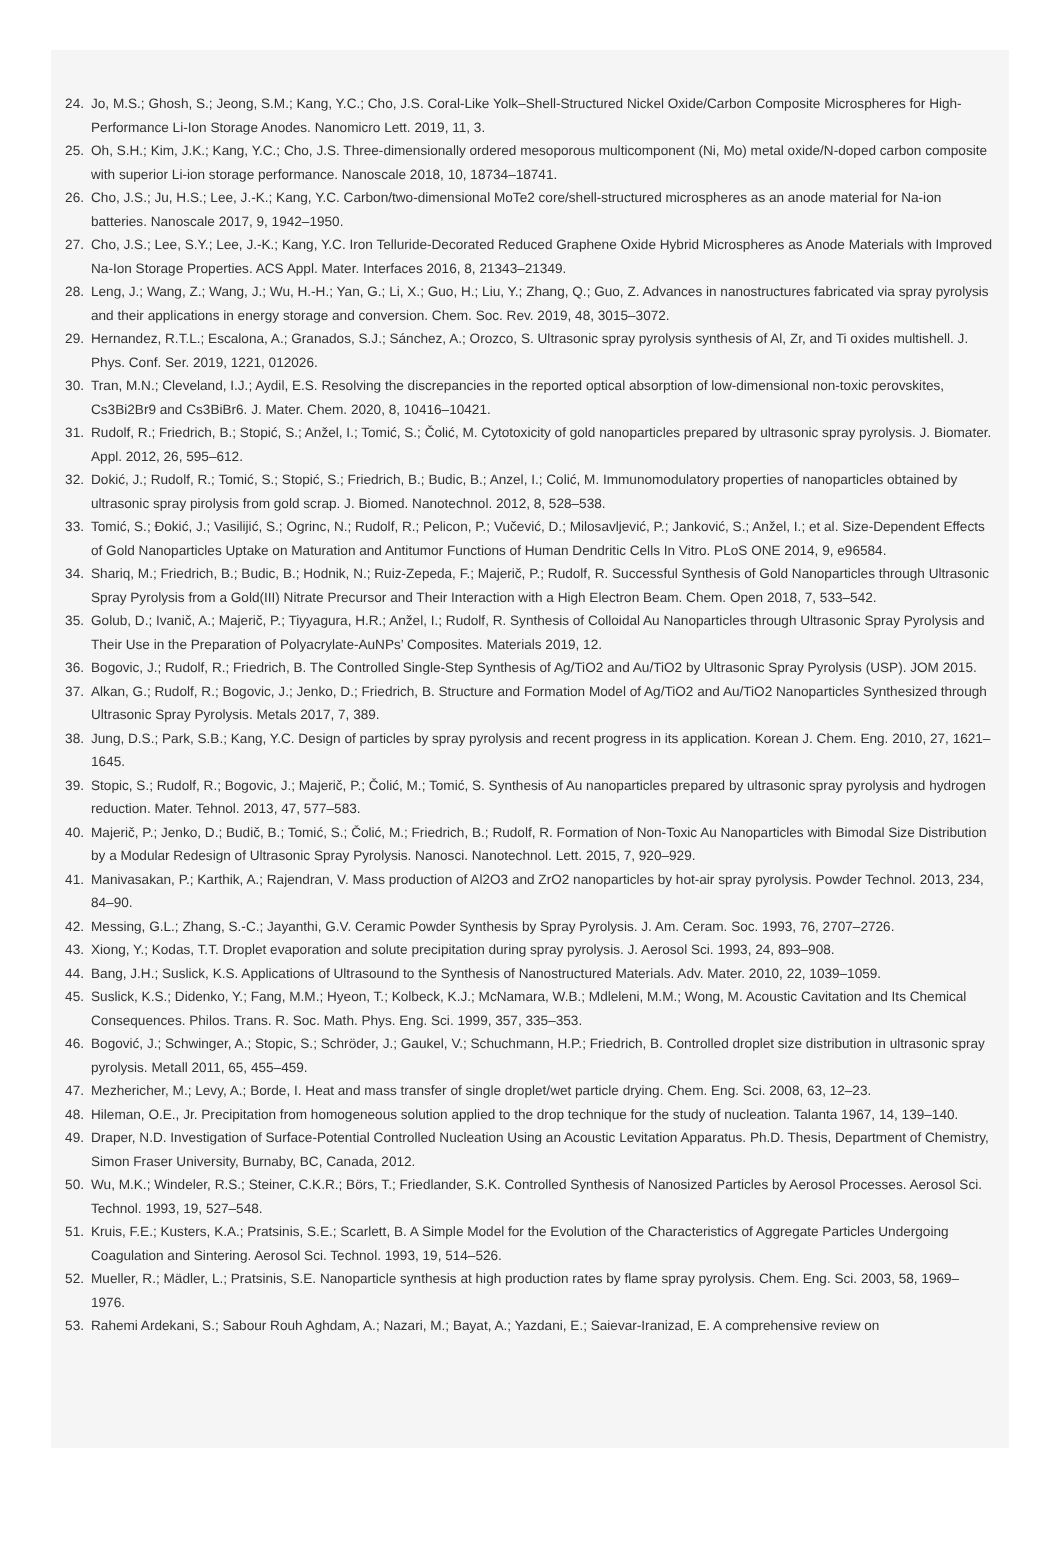24. Jo, M.S.; Ghosh, S.; Jeong, S.M.; Kang, Y.C.; Cho, J.S. Coral-Like Yolk–Shell-Structured Nickel Oxide/Carbon Composite Microspheres for High-Performance Li-Ion Storage Anodes. Nanomicro Lett. 2019, 11, 3.
25. Oh, S.H.; Kim, J.K.; Kang, Y.C.; Cho, J.S. Three-dimensionally ordered mesoporous multicomponent (Ni, Mo) metal oxide/N-doped carbon composite with superior Li-ion storage performance. Nanoscale 2018, 10, 18734–18741.
26. Cho, J.S.; Ju, H.S.; Lee, J.-K.; Kang, Y.C. Carbon/two-dimensional MoTe2 core/shell-structured microspheres as an anode material for Na-ion batteries. Nanoscale 2017, 9, 1942–1950.
27. Cho, J.S.; Lee, S.Y.; Lee, J.-K.; Kang, Y.C. Iron Telluride-Decorated Reduced Graphene Oxide Hybrid Microspheres as Anode Materials with Improved Na-Ion Storage Properties. ACS Appl. Mater. Interfaces 2016, 8, 21343–21349.
28. Leng, J.; Wang, Z.; Wang, J.; Wu, H.-H.; Yan, G.; Li, X.; Guo, H.; Liu, Y.; Zhang, Q.; Guo, Z. Advances in nanostructures fabricated via spray pyrolysis and their applications in energy storage and conversion. Chem. Soc. Rev. 2019, 48, 3015–3072.
29. Hernandez, R.T.L.; Escalona, A.; Granados, S.J.; Sánchez, A.; Orozco, S. Ultrasonic spray pyrolysis synthesis of Al, Zr, and Ti oxides multishell. J. Phys. Conf. Ser. 2019, 1221, 012026.
30. Tran, M.N.; Cleveland, I.J.; Aydil, E.S. Resolving the discrepancies in the reported optical absorption of low-dimensional non-toxic perovskites, Cs3Bi2Br9 and Cs3BiBr6. J. Mater. Chem. 2020, 8, 10416–10421.
31. Rudolf, R.; Friedrich, B.; Stopić, S.; Anžel, I.; Tomić, S.; Čolić, M. Cytotoxicity of gold nanoparticles prepared by ultrasonic spray pyrolysis. J. Biomater. Appl. 2012, 26, 595–612.
32. Dokić, J.; Rudolf, R.; Tomić, S.; Stopić, S.; Friedrich, B.; Budic, B.; Anzel, I.; Colić, M. Immunomodulatory properties of nanoparticles obtained by ultrasonic spray pirolysis from gold scrap. J. Biomed. Nanotechnol. 2012, 8, 528–538.
33. Tomić, S.; Đokić, J.; Vasilijić, S.; Ogrinc, N.; Rudolf, R.; Pelicon, P.; Vučević, D.; Milosavljević, P.; Janković, S.; Anžel, I.; et al. Size-Dependent Effects of Gold Nanoparticles Uptake on Maturation and Antitumor Functions of Human Dendritic Cells In Vitro. PLoS ONE 2014, 9, e96584.
34. Shariq, M.; Friedrich, B.; Budic, B.; Hodnik, N.; Ruiz-Zepeda, F.; Majerič, P.; Rudolf, R. Successful Synthesis of Gold Nanoparticles through Ultrasonic Spray Pyrolysis from a Gold(III) Nitrate Precursor and Their Interaction with a High Electron Beam. Chem. Open 2018, 7, 533–542.
35. Golub, D.; Ivanič, A.; Majerič, P.; Tiyyagura, H.R.; Anžel, I.; Rudolf, R. Synthesis of Colloidal Au Nanoparticles through Ultrasonic Spray Pyrolysis and Their Use in the Preparation of Polyacrylate-AuNPs’ Composites. Materials 2019, 12.
36. Bogovic, J.; Rudolf, R.; Friedrich, B. The Controlled Single-Step Synthesis of Ag/TiO2 and Au/TiO2 by Ultrasonic Spray Pyrolysis (USP). JOM 2015.
37. Alkan, G.; Rudolf, R.; Bogovic, J.; Jenko, D.; Friedrich, B. Structure and Formation Model of Ag/TiO2 and Au/TiO2 Nanoparticles Synthesized through Ultrasonic Spray Pyrolysis. Metals 2017, 7, 389.
38. Jung, D.S.; Park, S.B.; Kang, Y.C. Design of particles by spray pyrolysis and recent progress in its application. Korean J. Chem. Eng. 2010, 27, 1621–1645.
39. Stopic, S.; Rudolf, R.; Bogovic, J.; Majerič, P.; Čolić, M.; Tomić, S. Synthesis of Au nanoparticles prepared by ultrasonic spray pyrolysis and hydrogen reduction. Mater. Tehnol. 2013, 47, 577–583.
40. Majerič, P.; Jenko, D.; Budič, B.; Tomić, S.; Čolić, M.; Friedrich, B.; Rudolf, R. Formation of Non-Toxic Au Nanoparticles with Bimodal Size Distribution by a Modular Redesign of Ultrasonic Spray Pyrolysis. Nanosci. Nanotechnol. Lett. 2015, 7, 920–929.
41. Manivasakan, P.; Karthik, A.; Rajendran, V. Mass production of Al2O3 and ZrO2 nanoparticles by hot-air spray pyrolysis. Powder Technol. 2013, 234, 84–90.
42. Messing, G.L.; Zhang, S.-C.; Jayanthi, G.V. Ceramic Powder Synthesis by Spray Pyrolysis. J. Am. Ceram. Soc. 1993, 76, 2707–2726.
43. Xiong, Y.; Kodas, T.T. Droplet evaporation and solute precipitation during spray pyrolysis. J. Aerosol Sci. 1993, 24, 893–908.
44. Bang, J.H.; Suslick, K.S. Applications of Ultrasound to the Synthesis of Nanostructured Materials. Adv. Mater. 2010, 22, 1039–1059.
45. Suslick, K.S.; Didenko, Y.; Fang, M.M.; Hyeon, T.; Kolbeck, K.J.; McNamara, W.B.; Mdleleni, M.M.; Wong, M. Acoustic Cavitation and Its Chemical Consequences. Philos. Trans. R. Soc. Math. Phys. Eng. Sci. 1999, 357, 335–353.
46. Bogović, J.; Schwinger, A.; Stopic, S.; Schröder, J.; Gaukel, V.; Schuchmann, H.P.; Friedrich, B. Controlled droplet size distribution in ultrasonic spray pyrolysis. Metall 2011, 65, 455–459.
47. Mezhericher, M.; Levy, A.; Borde, I. Heat and mass transfer of single droplet/wet particle drying. Chem. Eng. Sci. 2008, 63, 12–23.
48. Hileman, O.E., Jr. Precipitation from homogeneous solution applied to the drop technique for the study of nucleation. Talanta 1967, 14, 139–140.
49. Draper, N.D. Investigation of Surface-Potential Controlled Nucleation Using an Acoustic Levitation Apparatus. Ph.D. Thesis, Department of Chemistry, Simon Fraser University, Burnaby, BC, Canada, 2012.
50. Wu, M.K.; Windeler, R.S.; Steiner, C.K.R.; Börs, T.; Friedlander, S.K. Controlled Synthesis of Nanosized Particles by Aerosol Processes. Aerosol Sci. Technol. 1993, 19, 527–548.
51. Kruis, F.E.; Kusters, K.A.; Pratsinis, S.E.; Scarlett, B. A Simple Model for the Evolution of the Characteristics of Aggregate Particles Undergoing Coagulation and Sintering. Aerosol Sci. Technol. 1993, 19, 514–526.
52. Mueller, R.; Mädler, L.; Pratsinis, S.E. Nanoparticle synthesis at high production rates by flame spray pyrolysis. Chem. Eng. Sci. 2003, 58, 1969–1976.
53. Rahemi Ardekani, S.; Sabour Rouh Aghdam, A.; Nazari, M.; Bayat, A.; Yazdani, E.; Saievar-Iranizad, E. A comprehensive review on